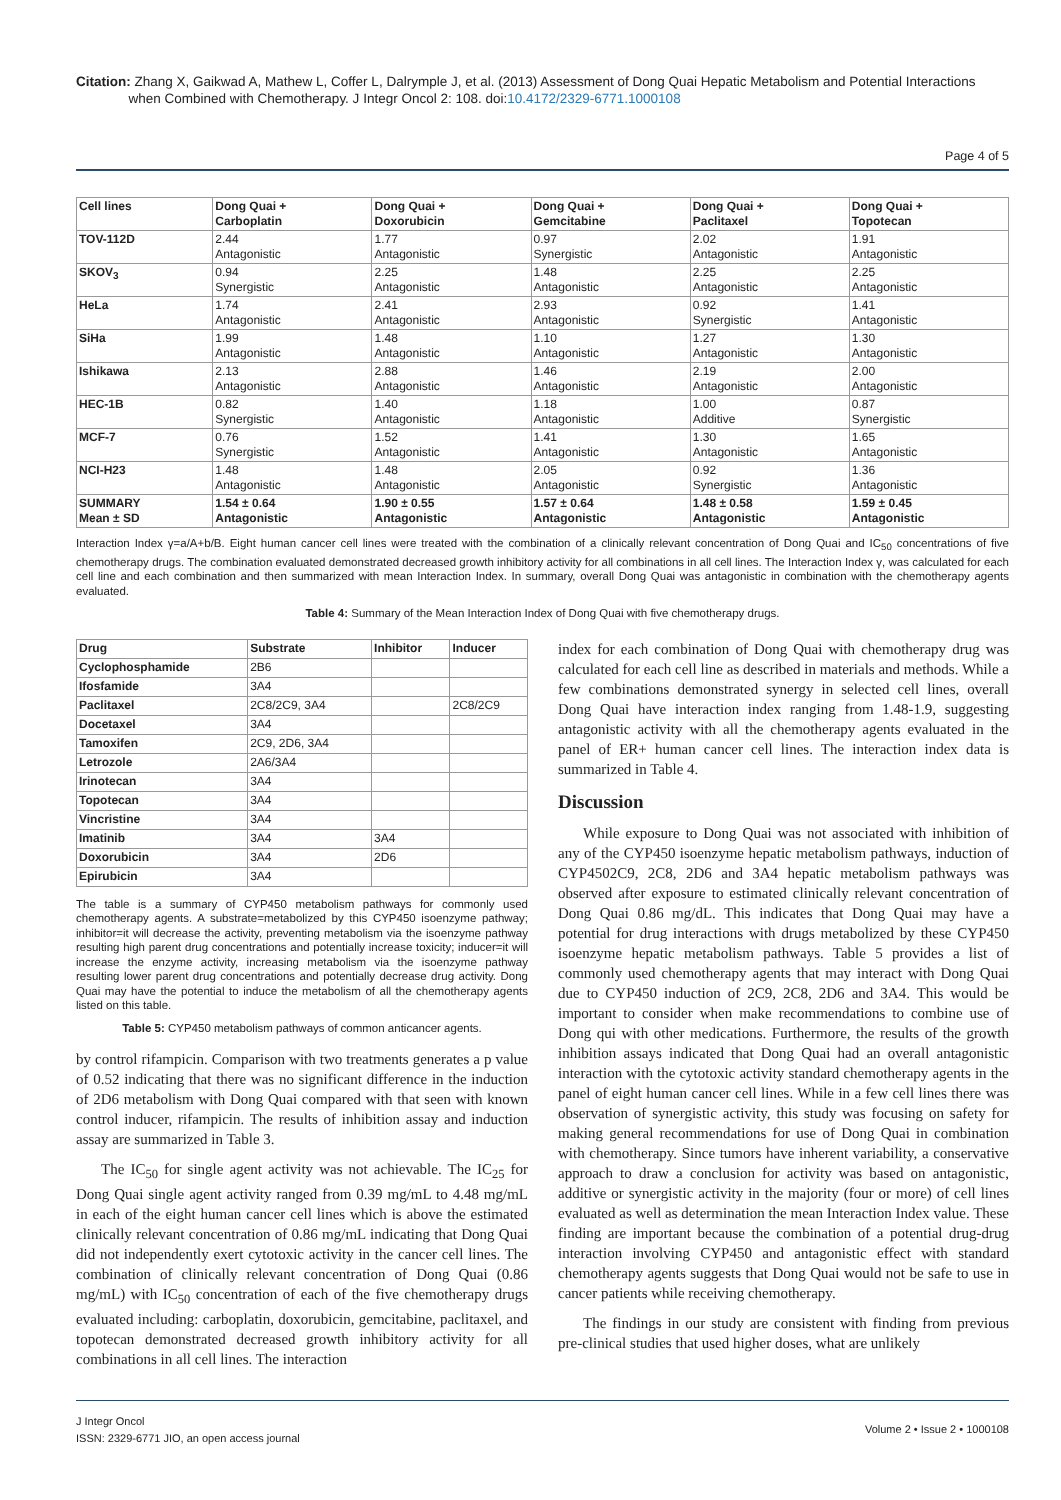Citation: Zhang X, Gaikwad A, Mathew L, Coffer L, Dalrymple J, et al. (2013) Assessment of Dong Quai Hepatic Metabolism and Potential Interactions
when Combined with Chemotherapy. J Integr Oncol 2: 108. doi:10.4172/2329-6771.1000108
Page 4 of 5
| Cell lines | Dong Quai + Carboplatin | Dong Quai + Doxorubicin | Dong Quai + Gemcitabine | Dong Quai + Paclitaxel | Dong Quai + Topotecan |
| --- | --- | --- | --- | --- | --- |
| TOV-112D | 2.44 Antagonistic | 1.77 Antagonistic | 0.97 Synergistic | 2.02 Antagonistic | 1.91 Antagonistic |
| SKOV<sub>3</sub> | 0.94 Synergistic | 2.25 Antagonistic | 1.48 Antagonistic | 2.25 Antagonistic | 2.25 Antagonistic |
| HeLa | 1.74 Antagonistic | 2.41 Antagonistic | 2.93 Antagonistic | 0.92 Synergistic | 1.41 Antagonistic |
| SiHa | 1.99 Antagonistic | 1.48 Antagonistic | 1.10 Antagonistic | 1.27 Antagonistic | 1.30 Antagonistic |
| Ishikawa | 2.13 Antagonistic | 2.88 Antagonistic | 1.46 Antagonistic | 2.19 Antagonistic | 2.00 Antagonistic |
| HEC-1B | 0.82 Synergistic | 1.40 Antagonistic | 1.18 Antagonistic | 1.00 Additive | 0.87 Synergistic |
| MCF-7 | 0.76 Synergistic | 1.52 Antagonistic | 1.41 Antagonistic | 1.30 Antagonistic | 1.65 Antagonistic |
| NCI-H23 | 1.48 Antagonistic | 1.48 Antagonistic | 2.05 Antagonistic | 0.92 Synergistic | 1.36 Antagonistic |
| SUMMARY Mean ± SD | 1.54 ± 0.64 Antagonistic | 1.90 ± 0.55 Antagonistic | 1.57 ± 0.64 Antagonistic | 1.48 ± 0.58 Antagonistic | 1.59 ± 0.45 Antagonistic |
Interaction Index γ=a/A+b/B. Eight human cancer cell lines were treated with the combination of a clinically relevant concentration of Dong Quai and IC<sub>50</sub> concentrations of five chemotherapy drugs. The combination evaluated demonstrated decreased growth inhibitory activity for all combinations in all cell lines. The Interaction Index γ, was calculated for each cell line and each combination and then summarized with mean Interaction Index. In summary, overall Dong Quai was antagonistic in combination with the chemotherapy agents evaluated.
Table 4: Summary of the Mean Interaction Index of Dong Quai with five chemotherapy drugs.
| Drug | Substrate | Inhibitor | Inducer |
| --- | --- | --- | --- |
| Cyclophosphamide | 2B6 | | |
| Ifosfamide | 3A4 | | |
| Paclitaxel | 2C8/2C9, 3A4 | | 2C8/2C9 |
| Docetaxel | 3A4 | | |
| Tamoxifen | 2C9, 2D6, 3A4 | | |
| Letrozole | 2A6/3A4 | | |
| Irinotecan | 3A4 | | |
| Topotecan | 3A4 | | |
| Vincristine | 3A4 | | |
| Imatinib | 3A4 | 3A4 | |
| Doxorubicin | 3A4 | 2D6 | |
| Epirubicin | 3A4 | | |
The table is a summary of CYP450 metabolism pathways for commonly used chemotherapy agents. A substrate=metabolized by this CYP450 isoenzyme pathway; inhibitor=it will decrease the activity, preventing metabolism via the isoenzyme pathway resulting high parent drug concentrations and potentially increase toxicity; inducer=it will increase the enzyme activity, increasing metabolism via the isoenzyme pathway resulting lower parent drug concentrations and potentially decrease drug activity. Dong Quai may have the potential to induce the metabolism of all the chemotherapy agents listed on this table.
Table 5: CYP450 metabolism pathways of common anticancer agents.
by control rifampicin. Comparison with two treatments generates a p value of 0.52 indicating that there was no significant difference in the induction of 2D6 metabolism with Dong Quai compared with that seen with known control inducer, rifampicin. The results of inhibition assay and induction assay are summarized in Table 3.
The IC<sub>50</sub> for single agent activity was not achievable. The IC<sub>25</sub> for Dong Quai single agent activity ranged from 0.39 mg/mL to 4.48 mg/mL in each of the eight human cancer cell lines which is above the estimated clinically relevant concentration of 0.86 mg/mL indicating that Dong Quai did not independently exert cytotoxic activity in the cancer cell lines. The combination of clinically relevant concentration of Dong Quai (0.86 mg/mL) with IC<sub>50</sub> concentration of each of the five chemotherapy drugs evaluated including: carboplatin, doxorubicin, gemcitabine, paclitaxel, and topotecan demonstrated decreased growth inhibitory activity for all combinations in all cell lines. The interaction
index for each combination of Dong Quai with chemotherapy drug was calculated for each cell line as described in materials and methods. While a few combinations demonstrated synergy in selected cell lines, overall Dong Quai have interaction index ranging from 1.48-1.9, suggesting antagonistic activity with all the chemotherapy agents evaluated in the panel of ER+ human cancer cell lines. The interaction index data is summarized in Table 4.
Discussion
While exposure to Dong Quai was not associated with inhibition of any of the CYP450 isoenzyme hepatic metabolism pathways, induction of CYP4502C9, 2C8, 2D6 and 3A4 hepatic metabolism pathways was observed after exposure to estimated clinically relevant concentration of Dong Quai 0.86 mg/dL. This indicates that Dong Quai may have a potential for drug interactions with drugs metabolized by these CYP450 isoenzyme hepatic metabolism pathways. Table 5 provides a list of commonly used chemotherapy agents that may interact with Dong Quai due to CYP450 induction of 2C9, 2C8, 2D6 and 3A4. This would be important to consider when make recommendations to combine use of Dong qui with other medications. Furthermore, the results of the growth inhibition assays indicated that Dong Quai had an overall antagonistic interaction with the cytotoxic activity standard chemotherapy agents in the panel of eight human cancer cell lines. While in a few cell lines there was observation of synergistic activity, this study was focusing on safety for making general recommendations for use of Dong Quai in combination with chemotherapy. Since tumors have inherent variability, a conservative approach to draw a conclusion for activity was based on antagonistic, additive or synergistic activity in the majority (four or more) of cell lines evaluated as well as determination the mean Interaction Index value. These finding are important because the combination of a potential drug-drug interaction involving CYP450 and antagonistic effect with standard chemotherapy agents suggests that Dong Quai would not be safe to use in cancer patients while receiving chemotherapy.
The findings in our study are consistent with finding from previous pre-clinical studies that used higher doses, what are unlikely
J Integr Oncol
ISSN: 2329-6771 JIO, an open access journal
Volume 2 • Issue 2 • 1000108